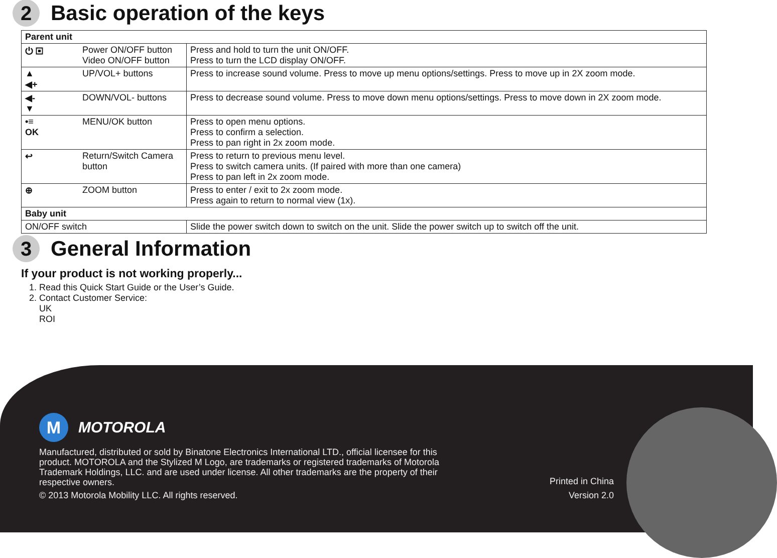2
Basic operation of the keys
| Parent unit | | |
| --- | --- | --- |
| ⏻ ▣ | Power ON/OFF button Video ON/OFF button | Press and hold to turn the unit ON/OFF. Press to turn the LCD display ON/OFF. |
| ▲ ◀+ | UP/VOL+ buttons | Press to increase sound volume. Press to move up menu options/settings. Press to move up in 2X zoom mode. |
| ◀- ▼ | DOWN/VOL- buttons | Press to decrease sound volume. Press to move down menu options/settings. Press to move down in 2X zoom mode. |
| •≡ OK | MENU/OK button | Press to open menu options. Press to confirm a selection. Press to pan right in 2x zoom mode. |
| ↩ | Return/Switch Camera button | Press to return to previous menu level. Press to switch camera units. (If paired with more than one camera) Press to pan left in 2x zoom mode. |
| ⊕ | ZOOM button | Press to enter / exit to 2x zoom mode. Press again to return to normal view (1x). |
| Baby unit | | |
| ON/OFF switch | | Slide the power switch down to switch on the unit. Slide the power switch up to switch off the unit. |
3
General Information
If your product is not working properly...
1. Read this Quick Start Guide or the User’s Guide.
2. Contact Customer Service:
UK
ROI
M
MOTOROLA
Manufactured, distributed or sold by Binatone Electronics International LTD., official licensee for this product. MOTOROLA and the Stylized M Logo, are trademarks or registered trademarks of Motorola Trademark Holdings, LLC. and are used under license. All other trademarks are the property of their respective owners.
© 2013 Motorola Mobility LLC. All rights reserved.
Printed in China
Version 2.0